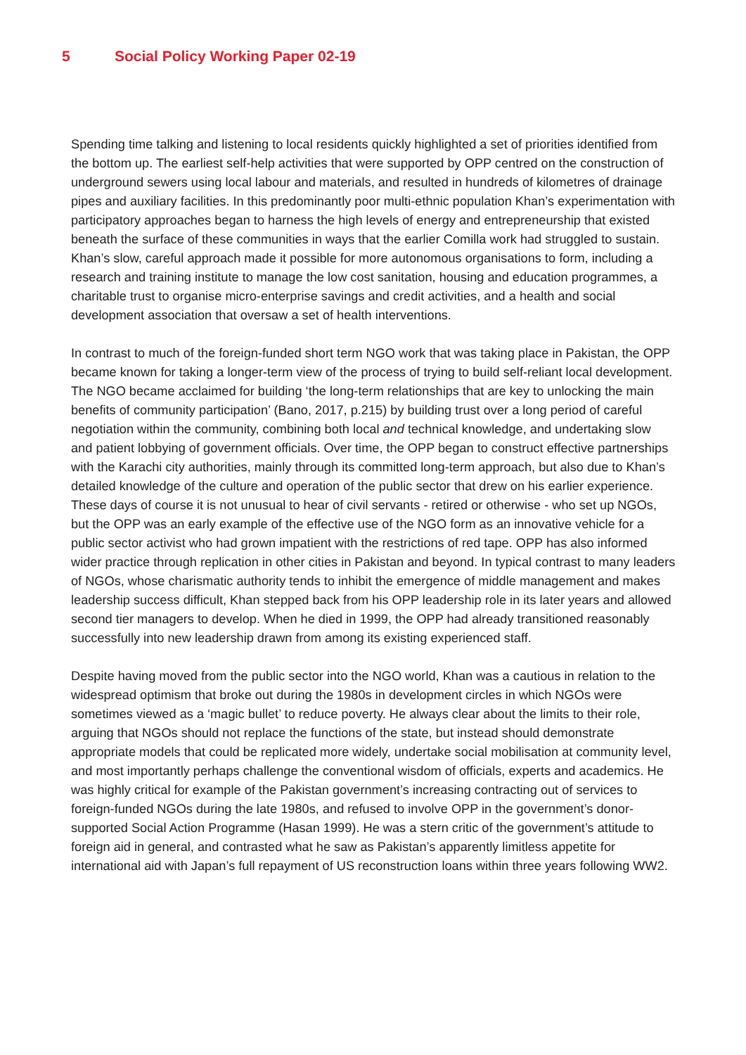5 Social Policy Working Paper 02-19
Spending time talking and listening to local residents quickly highlighted a set of priorities identified from the bottom up. The earliest self-help activities that were supported by OPP centred on the construction of underground sewers using local labour and materials, and resulted in hundreds of kilometres of drainage pipes and auxiliary facilities. In this predominantly poor multi-ethnic population Khan’s experimentation with participatory approaches began to harness the high levels of energy and entrepreneurship that existed beneath the surface of these communities in ways that the earlier Comilla work had struggled to sustain. Khan’s slow, careful approach made it possible for more autonomous organisations to form, including a research and training institute to manage the low cost sanitation, housing and education programmes, a charitable trust to organise micro-enterprise savings and credit activities, and a health and social development association that oversaw a set of health interventions.
In contrast to much of the foreign-funded short term NGO work that was taking place in Pakistan, the OPP became known for taking a longer-term view of the process of trying to build self-reliant local development. The NGO became acclaimed for building ‘the long-term relationships that are key to unlocking the main benefits of community participation’ (Bano, 2017, p.215) by building trust over a long period of careful negotiation within the community, combining both local and technical knowledge, and undertaking slow and patient lobbying of government officials. Over time, the OPP began to construct effective partnerships with the Karachi city authorities, mainly through its committed long-term approach, but also due to Khan’s detailed knowledge of the culture and operation of the public sector that drew on his earlier experience. These days of course it is not unusual to hear of civil servants - retired or otherwise - who set up NGOs, but the OPP was an early example of the effective use of the NGO form as an innovative vehicle for a public sector activist who had grown impatient with the restrictions of red tape. OPP has also informed wider practice through replication in other cities in Pakistan and beyond. In typical contrast to many leaders of NGOs, whose charismatic authority tends to inhibit the emergence of middle management and makes leadership success difficult, Khan stepped back from his OPP leadership role in its later years and allowed second tier managers to develop. When he died in 1999, the OPP had already transitioned reasonably successfully into new leadership drawn from among its existing experienced staff.
Despite having moved from the public sector into the NGO world, Khan was a cautious in relation to the widespread optimism that broke out during the 1980s in development circles in which NGOs were sometimes viewed as a ‘magic bullet’ to reduce poverty. He always clear about the limits to their role, arguing that NGOs should not replace the functions of the state, but instead should demonstrate appropriate models that could be replicated more widely, undertake social mobilisation at community level, and most importantly perhaps challenge the conventional wisdom of officials, experts and academics. He was highly critical for example of the Pakistan government’s increasing contracting out of services to foreign-funded NGOs during the late 1980s, and refused to involve OPP in the government’s donor-supported Social Action Programme (Hasan 1999). He was a stern critic of the government’s attitude to foreign aid in general, and contrasted what he saw as Pakistan’s apparently limitless appetite for international aid with Japan’s full repayment of US reconstruction loans within three years following WW2.